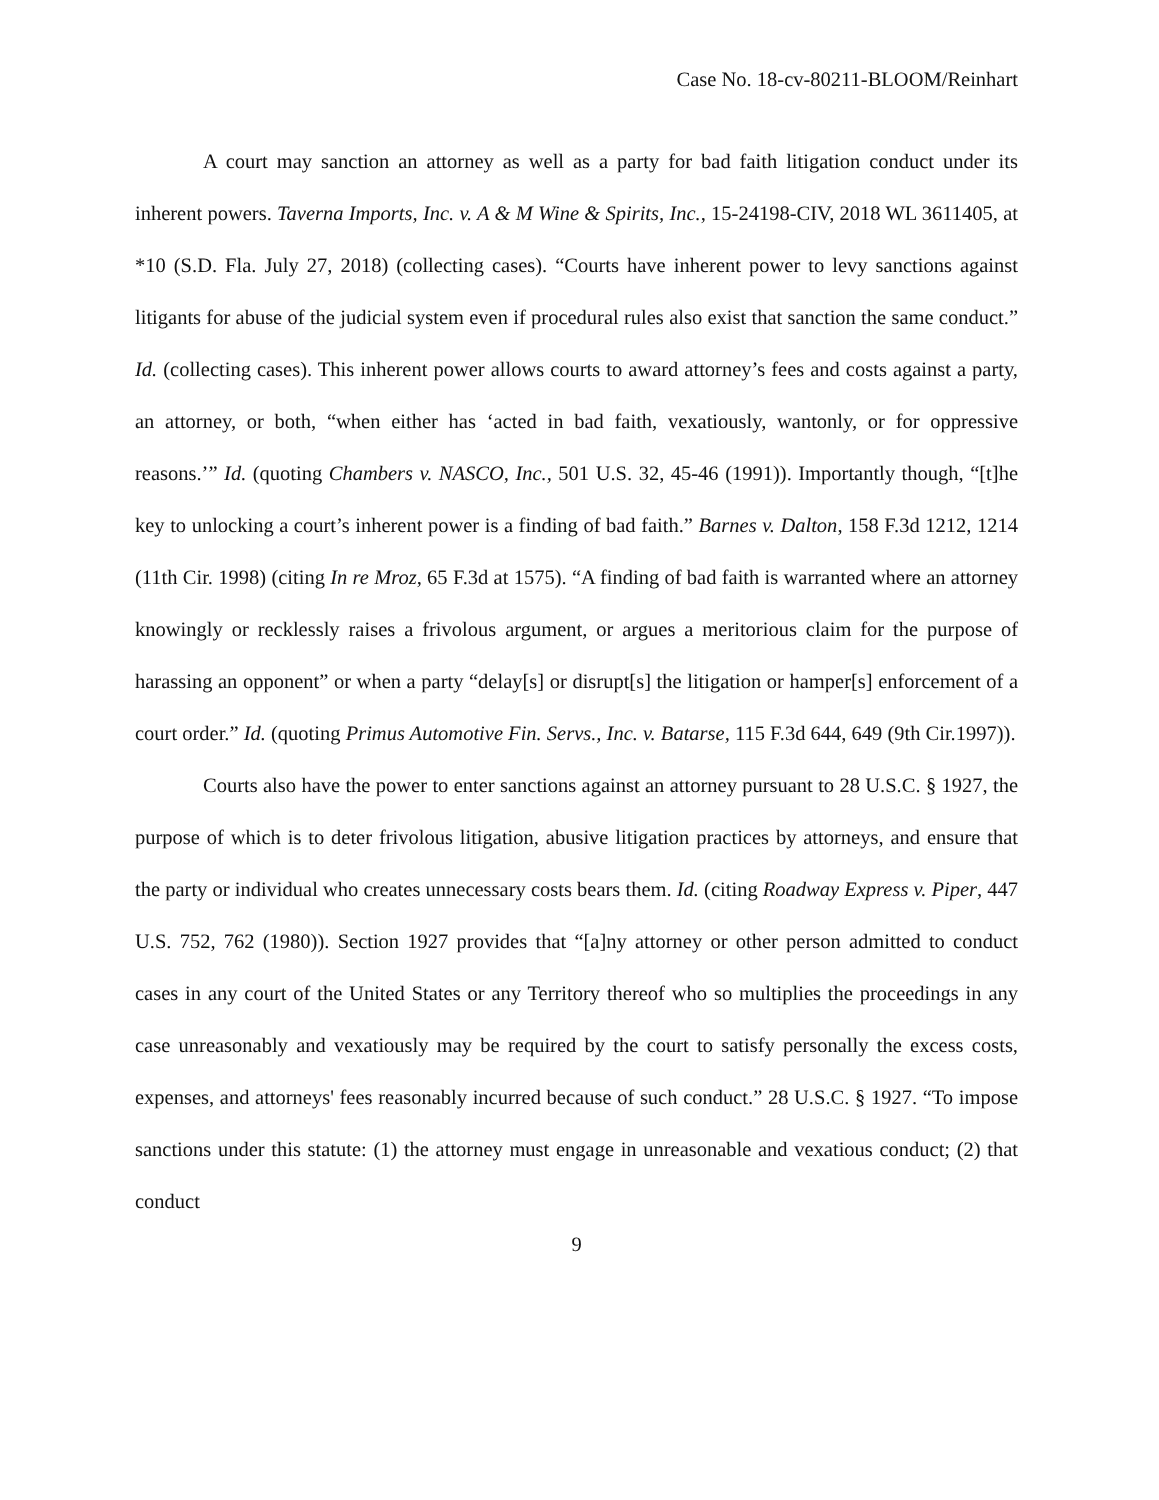Case No. 18-cv-80211-BLOOM/Reinhart
A court may sanction an attorney as well as a party for bad faith litigation conduct under its inherent powers. Taverna Imports, Inc. v. A & M Wine & Spirits, Inc., 15-24198-CIV, 2018 WL 3611405, at *10 (S.D. Fla. July 27, 2018) (collecting cases). “Courts have inherent power to levy sanctions against litigants for abuse of the judicial system even if procedural rules also exist that sanction the same conduct.” Id. (collecting cases). This inherent power allows courts to award attorney’s fees and costs against a party, an attorney, or both, “when either has ‘acted in bad faith, vexatiously, wantonly, or for oppressive reasons.’” Id. (quoting Chambers v. NASCO, Inc., 501 U.S. 32, 45-46 (1991)). Importantly though, “[t]he key to unlocking a court’s inherent power is a finding of bad faith.” Barnes v. Dalton, 158 F.3d 1212, 1214 (11th Cir. 1998) (citing In re Mroz, 65 F.3d at 1575). “A finding of bad faith is warranted where an attorney knowingly or recklessly raises a frivolous argument, or argues a meritorious claim for the purpose of harassing an opponent” or when a party “delay[s] or disrupt[s] the litigation or hamper[s] enforcement of a court order.” Id. (quoting Primus Automotive Fin. Servs., Inc. v. Batarse, 115 F.3d 644, 649 (9th Cir.1997)).
Courts also have the power to enter sanctions against an attorney pursuant to 28 U.S.C. § 1927, the purpose of which is to deter frivolous litigation, abusive litigation practices by attorneys, and ensure that the party or individual who creates unnecessary costs bears them. Id. (citing Roadway Express v. Piper, 447 U.S. 752, 762 (1980)). Section 1927 provides that “[a]ny attorney or other person admitted to conduct cases in any court of the United States or any Territory thereof who so multiplies the proceedings in any case unreasonably and vexatiously may be required by the court to satisfy personally the excess costs, expenses, and attorneys' fees reasonably incurred because of such conduct.” 28 U.S.C. § 1927. “To impose sanctions under this statute: (1) the attorney must engage in unreasonable and vexatious conduct; (2) that conduct
9